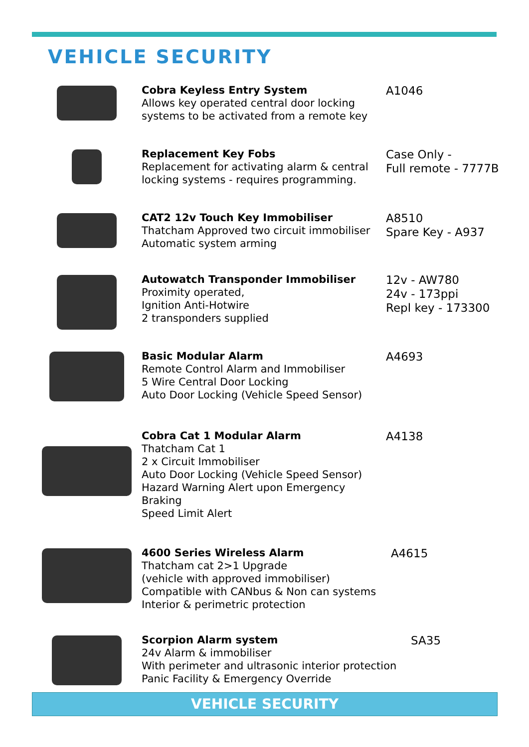VEHICLE SECURITY
Cobra Keyless Entry System
Allows key operated central door locking systems to be activated from a remote key
A1046
Replacement Key Fobs
Replacement for activating alarm & central locking systems - requires programming.
Case Only -
Full remote - 7777B
CAT2 12v Touch Key Immobiliser
Thatcham Approved two circuit immobiliser
Automatic system arming
A8510
Spare Key - A937
Autowatch Transponder Immobiliser
Proximity operated,
Ignition Anti-Hotwire
2 transponders supplied
12v - AW780
24v - 173ppi
Repl key - 173300
Basic Modular Alarm
Remote Control Alarm and Immobiliser
5 Wire Central Door Locking
Auto Door Locking (Vehicle Speed Sensor)
A4693
Cobra Cat 1 Modular Alarm
Thatcham Cat 1
2 x Circuit Immobiliser
Auto Door Locking (Vehicle Speed Sensor)
Hazard Warning Alert upon Emergency Braking
Speed Limit Alert
A4138
4600 Series Wireless Alarm
Thatcham cat 2>1 Upgrade
(vehicle with approved immobiliser)
Compatible with CANbus & Non can systems
Interior & perimetric protection
A4615
Scorpion Alarm system
24v Alarm & immobiliser
With perimeter and ultrasonic interior protection
Panic Facility & Emergency Override
SA35
VEHICLE SECURITY